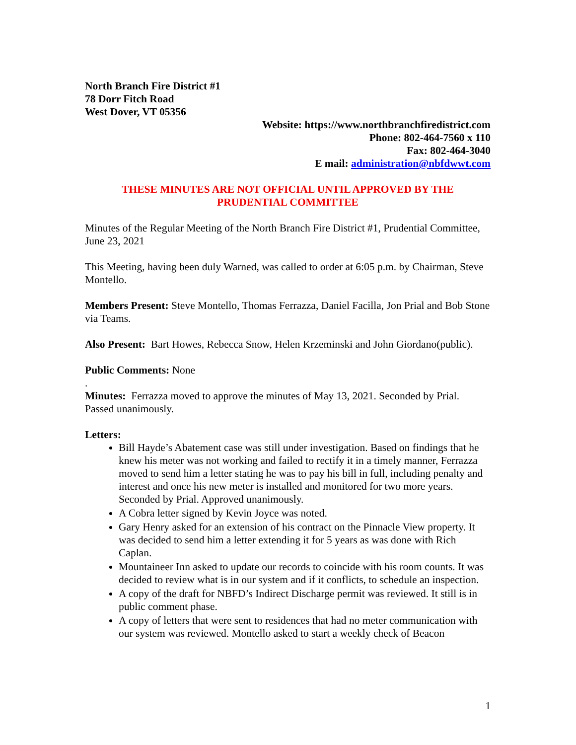North Branch Fire District #1
78 Dorr Fitch Road
West Dover, VT 05356
Website: https://www.northbranchfiredistrict.com
Phone: 802-464-7560 x 110
Fax: 802-464-3040
E mail: administration@nbfdwwt.com
THESE MINUTES ARE NOT OFFICIAL UNTIL APPROVED BY THE
PRUDENTIAL COMMITTEE
Minutes of the Regular Meeting of the North Branch Fire District #1, Prudential Committee, June 23, 2021
This Meeting, having been duly Warned, was called to order at 6:05 p.m. by Chairman, Steve Montello.
Members Present: Steve Montello, Thomas Ferrazza, Daniel Facilla, Jon Prial and Bob Stone via Teams.
Also Present: Bart Howes, Rebecca Snow, Helen Krzeminski and John Giordano(public).
Public Comments: None
.
Minutes: Ferrazza moved to approve the minutes of May 13, 2021. Seconded by Prial. Passed unanimously.
Letters:
Bill Hayde’s Abatement case was still under investigation. Based on findings that he knew his meter was not working and failed to rectify it in a timely manner, Ferrazza moved to send him a letter stating he was to pay his bill in full, including penalty and interest and once his new meter is installed and monitored for two more years. Seconded by Prial. Approved unanimously.
A Cobra letter signed by Kevin Joyce was noted.
Gary Henry asked for an extension of his contract on the Pinnacle View property. It was decided to send him a letter extending it for 5 years as was done with Rich Caplan.
Mountaineer Inn asked to update our records to coincide with his room counts. It was decided to review what is in our system and if it conflicts, to schedule an inspection.
A copy of the draft for NBFD’s Indirect Discharge permit was reviewed. It still is in public comment phase.
A copy of letters that were sent to residences that had no meter communication with our system was reviewed. Montello asked to start a weekly check of Beacon
1